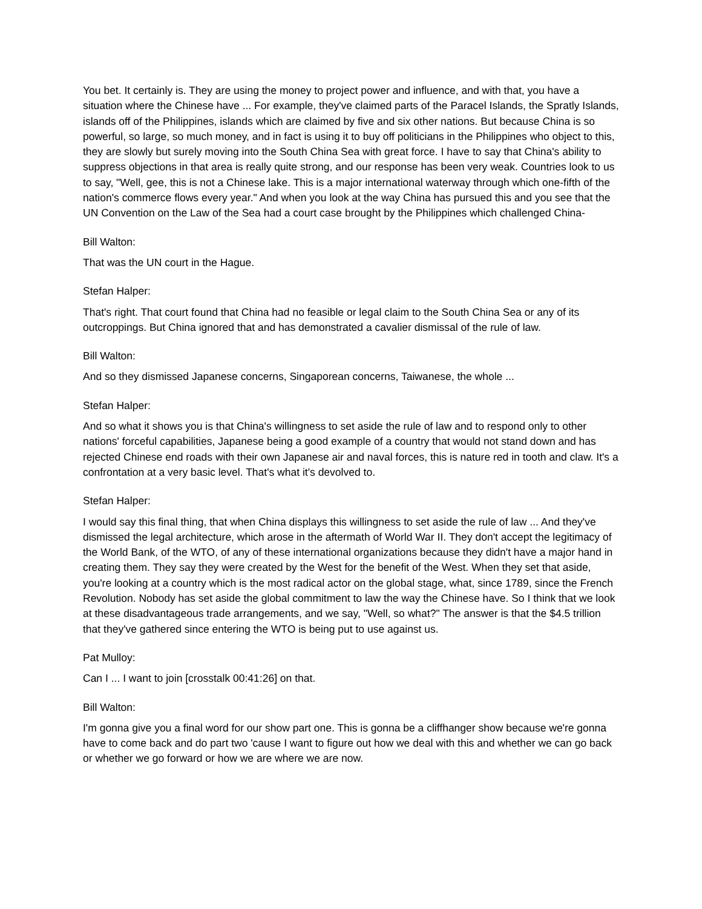You bet. It certainly is. They are using the money to project power and influence, and with that, you have a situation where the Chinese have ... For example, they've claimed parts of the Paracel Islands, the Spratly Islands, islands off of the Philippines, islands which are claimed by five and six other nations. But because China is so powerful, so large, so much money, and in fact is using it to buy off politicians in the Philippines who object to this, they are slowly but surely moving into the South China Sea with great force. I have to say that China's ability to suppress objections in that area is really quite strong, and our response has been very weak. Countries look to us to say, "Well, gee, this is not a Chinese lake. This is a major international waterway through which one-fifth of the nation's commerce flows every year." And when you look at the way China has pursued this and you see that the UN Convention on the Law of the Sea had a court case brought by the Philippines which challenged China-
Bill Walton:
That was the UN court in the Hague.
Stefan Halper:
That's right. That court found that China had no feasible or legal claim to the South China Sea or any of its outcroppings. But China ignored that and has demonstrated a cavalier dismissal of the rule of law.
Bill Walton:
And so they dismissed Japanese concerns, Singaporean concerns, Taiwanese, the whole ...
Stefan Halper:
And so what it shows you is that China's willingness to set aside the rule of law and to respond only to other nations' forceful capabilities, Japanese being a good example of a country that would not stand down and has rejected Chinese end roads with their own Japanese air and naval forces, this is nature red in tooth and claw. It's a confrontation at a very basic level. That's what it's devolved to.
Stefan Halper:
I would say this final thing, that when China displays this willingness to set aside the rule of law ... And they've dismissed the legal architecture, which arose in the aftermath of World War II. They don't accept the legitimacy of the World Bank, of the WTO, of any of these international organizations because they didn't have a major hand in creating them. They say they were created by the West for the benefit of the West. When they set that aside, you're looking at a country which is the most radical actor on the global stage, what, since 1789, since the French Revolution. Nobody has set aside the global commitment to law the way the Chinese have. So I think that we look at these disadvantageous trade arrangements, and we say, "Well, so what?" The answer is that the $4.5 trillion that they've gathered since entering the WTO is being put to use against us.
Pat Mulloy:
Can I ... I want to join [crosstalk 00:41:26] on that.
Bill Walton:
I'm gonna give you a final word for our show part one. This is gonna be a cliffhanger show because we're gonna have to come back and do part two 'cause I want to figure out how we deal with this and whether we can go back or whether we go forward or how we are where we are now.